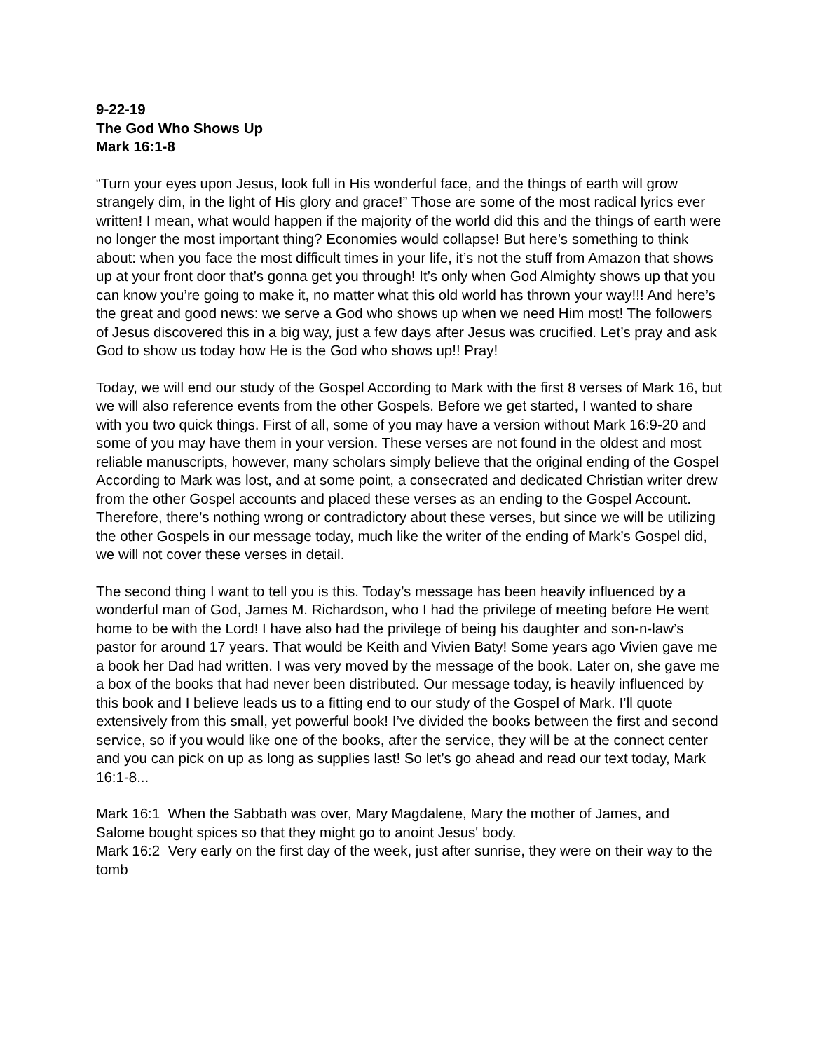9-22-19
The God Who Shows Up
Mark 16:1-8
“Turn your eyes upon Jesus, look full in His wonderful face, and the things of earth will grow strangely dim, in the light of His glory and grace!” Those are some of the most radical lyrics ever written! I mean, what would happen if the majority of the world did this and the things of earth were no longer the most important thing? Economies would collapse! But here’s something to think about: when you face the most difficult times in your life, it’s not the stuff from Amazon that shows up at your front door that’s gonna get you through! It’s only when God Almighty shows up that you can know you’re going to make it, no matter what this old world has thrown your way!!! And here’s the great and good news: we serve a God who shows up when we need Him most! The followers of Jesus discovered this in a big way, just a few days after Jesus was crucified. Let’s pray and ask God to show us today how He is the God who shows up!! Pray!
Today, we will end our study of the Gospel According to Mark with the first 8 verses of Mark 16, but we will also reference events from the other Gospels. Before we get started, I wanted to share with you two quick things. First of all, some of you may have a version without Mark 16:9-20 and some of you may have them in your version. These verses are not found in the oldest and most reliable manuscripts, however, many scholars simply believe that the original ending of the Gospel According to Mark was lost, and at some point, a consecrated and dedicated Christian writer drew from the other Gospel accounts and placed these verses as an ending to the Gospel Account. Therefore, there’s nothing wrong or contradictory about these verses, but since we will be utilizing the other Gospels in our message today, much like the writer of the ending of Mark’s Gospel did, we will not cover these verses in detail.
The second thing I want to tell you is this. Today’s message has been heavily influenced by a wonderful man of God, James M. Richardson, who I had the privilege of meeting before He went home to be with the Lord! I have also had the privilege of being his daughter and son-n-law’s pastor for around 17 years. That would be Keith and Vivien Baty! Some years ago Vivien gave me a book her Dad had written. I was very moved by the message of the book. Later on, she gave me a box of the books that had never been distributed. Our message today, is heavily influenced by this book and I believe leads us to a fitting end to our study of the Gospel of Mark. I’ll quote extensively from this small, yet powerful book! I’ve divided the books between the first and second service, so if you would like one of the books, after the service, they will be at the connect center and you can pick on up as long as supplies last! So let’s go ahead and read our text today, Mark 16:1-8...
Mark 16:1 When the Sabbath was over, Mary Magdalene, Mary the mother of James, and Salome bought spices so that they might go to anoint Jesus' body.
Mark 16:2 Very early on the first day of the week, just after sunrise, they were on their way to the tomb